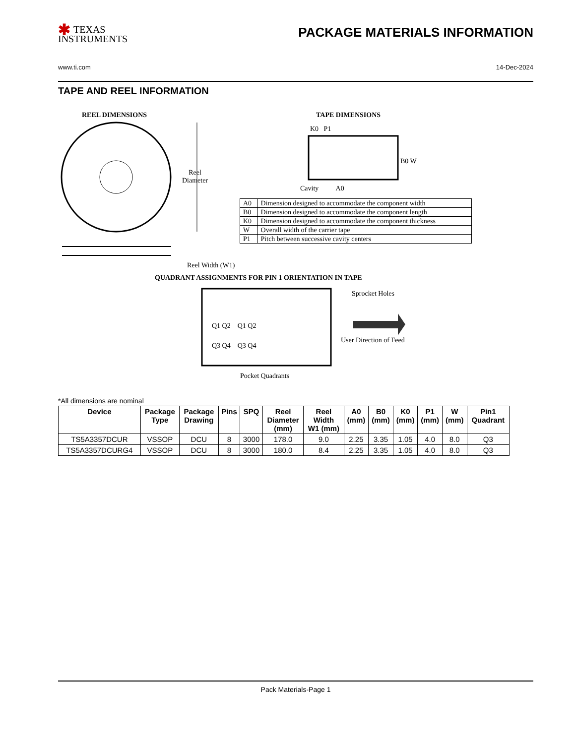✱ TEXAS
INSTRUMENTS
PACKAGE MATERIALS INFORMATION
www.ti.com 14-Dec-2024
TAPE AND REEL INFORMATION
REEL DIMENSIONS TAPE DIMENSIONS
Reel
Diameter
K0 P1
B0 W
Cavity A0
| A0 | Dimension designed to accommodate the component width |
| B0 | Dimension designed to accommodate the component length |
| K0 | Dimension designed to accommodate the component thickness |
| W | Overall width of the carrier tape |
| P1 | Pitch between successive cavity centers |
Reel Width (W1)
QUADRANT ASSIGNMENTS FOR PIN 1 ORIENTATION IN TAPE
Q1 Q2 Q1 Q2
Q3 Q4 Q3 Q4
Sprocket Holes
User Direction of Feed
Pocket Quadrants
*All dimensions are nominal
| Device | Package Type | Package Drawing | Pins | SPQ | Reel Diameter (mm) | Reel Width W1 (mm) | A0 (mm) | B0 (mm) | K0 (mm) | P1 (mm) | W (mm) | Pin1 Quadrant |
| --- | --- | --- | --- | --- | --- | --- | --- | --- | --- | --- | --- | --- |
| TS5A3357DCUR | VSSOP | DCU | 8 | 3000 | 178.0 | 9.0 | 2.25 | 3.35 | 1.05 | 4.0 | 8.0 | Q3 |
| TS5A3357DCURG4 | VSSOP | DCU | 8 | 3000 | 180.0 | 8.4 | 2.25 | 3.35 | 1.05 | 4.0 | 8.0 | Q3 |
Pack Materials-Page 1